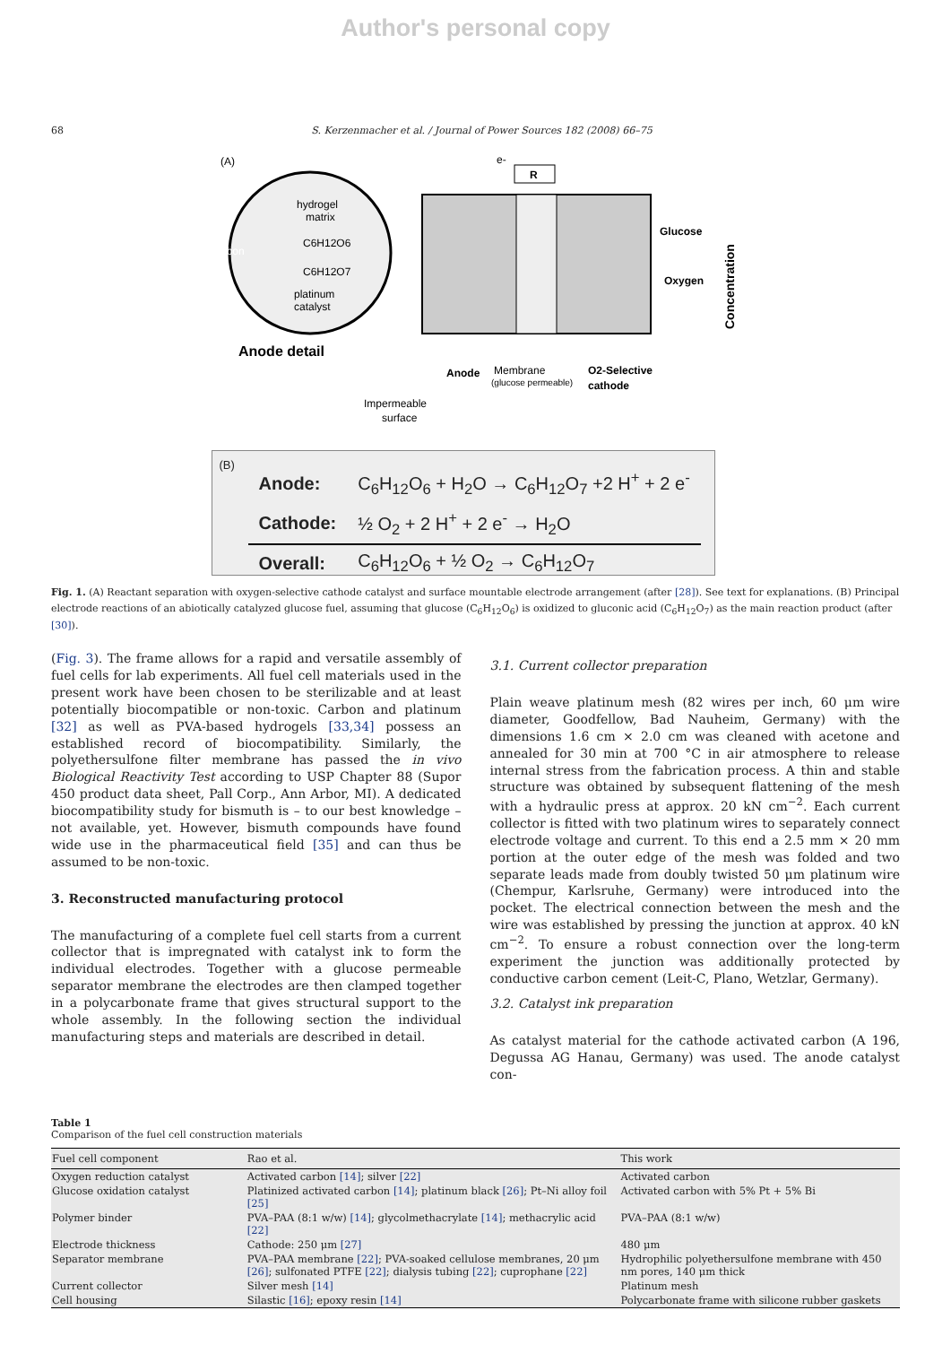Author's personal copy
68 S. Kerzenmacher et al. / Journal of Power Sources 182 (2008) 66–75
(A)
hydrogel
matrix
C6H12O6
C6H12O7
carbon
platinum
catalyst
Anode detail
R
e-
Glucose
Oxygen
Concentration
Anode
Membrane
(glucose permeable)
O2-Selective
cathode
Impermeable
surface
(B)
| Anode: | C<sub>6</sub>H<sub>12</sub>O<sub>6</sub> + H<sub>2</sub>O → C<sub>6</sub>H<sub>12</sub>O<sub>7</sub> +2 H<sup>+</sup> + 2 e<sup>-</sup> |
| Cathode: | ½ O<sub>2</sub> + 2 H<sup>+</sup> + 2 e<sup>-</sup> → H<sub>2</sub>O |
| Overall: | C<sub>6</sub>H<sub>12</sub>O<sub>6</sub> + ½ O<sub>2</sub> → C<sub>6</sub>H<sub>12</sub>O<sub>7</sub> |
Fig. 1. (A) Reactant separation with oxygen-selective cathode catalyst and surface mountable electrode arrangement (after [28]). See text for explanations. (B) Principal electrode reactions of an abiotically catalyzed glucose fuel, assuming that glucose (C<sub>6</sub>H<sub>12</sub>O<sub>6</sub>) is oxidized to gluconic acid (C<sub>6</sub>H<sub>12</sub>O<sub>7</sub>) as the main reaction product (after [30]).
(Fig. 3). The frame allows for a rapid and versatile assembly of fuel cells for lab experiments. All fuel cell materials used in the present work have been chosen to be sterilizable and at least potentially biocompatible or non-toxic. Carbon and platinum [32] as well as PVA-based hydrogels [33,34] possess an established record of biocompatibility. Similarly, the polyethersulfone filter membrane has passed the in vivo Biological Reactivity Test according to USP Chapter 88 (Supor 450 product data sheet, Pall Corp., Ann Arbor, MI). A dedicated biocompatibility study for bismuth is – to our best knowledge – not available, yet. However, bismuth compounds have found wide use in the pharmaceutical field [35] and can thus be assumed to be non-toxic.
3. Reconstructed manufacturing protocol
The manufacturing of a complete fuel cell starts from a current collector that is impregnated with catalyst ink to form the individual electrodes. Together with a glucose permeable separator membrane the electrodes are then clamped together in a polycarbonate frame that gives structural support to the whole assembly. In the following section the individual manufacturing steps and materials are described in detail.
3.1. Current collector preparation
Plain weave platinum mesh (82 wires per inch, 60 μm wire diameter, Goodfellow, Bad Nauheim, Germany) with the dimensions 1.6 cm × 2.0 cm was cleaned with acetone and annealed for 30 min at 700 °C in air atmosphere to release internal stress from the fabrication process. A thin and stable structure was obtained by subsequent flattening of the mesh with a hydraulic press at approx. 20 kN cm<sup>−2</sup>. Each current collector is fitted with two platinum wires to separately connect electrode voltage and current. To this end a 2.5 mm × 20 mm portion at the outer edge of the mesh was folded and two separate leads made from doubly twisted 50 μm platinum wire (Chempur, Karlsruhe, Germany) were introduced into the pocket. The electrical connection between the mesh and the wire was established by pressing the junction at approx. 40 kN cm<sup>−2</sup>. To ensure a robust connection over the long-term experiment the junction was additionally protected by conductive carbon cement (Leit-C, Plano, Wetzlar, Germany).
3.2. Catalyst ink preparation
As catalyst material for the cathode activated carbon (A 196, Degussa AG Hanau, Germany) was used. The anode catalyst con-
Table 1
Comparison of the fuel cell construction materials
| Fuel cell component | Rao et al. | This work |
| --- | --- | --- |
| Oxygen reduction catalyst | Activated carbon [14] ; silver [22] | Activated carbon |
| Glucose oxidation catalyst | Platinized activated carbon [14] ; platinum black [26] ; Pt–Ni alloy foil [25] | Activated carbon with 5% Pt + 5% Bi |
| Polymer binder | PVA–PAA (8:1 w/w) [14] ; glycolmethacrylate [14] ; methacrylic acid [22] | PVA–PAA (8:1 w/w) |
| Electrode thickness | Cathode: 250 μm [27] | 480 μm |
| Separator membrane | PVA–PAA membrane [22] ; PVA-soaked cellulose membranes, 20 μm [26] ; sulfonated PTFE [22] ; dialysis tubing [22] ; cuprophane [22] | Hydrophilic polyethersulfone membrane with 450 nm pores, 140 μm thick |
| Current collector | Silver mesh [14] | Platinum mesh |
| Cell housing | Silastic [16] ; epoxy resin [14] | Polycarbonate frame with silicone rubber gaskets |